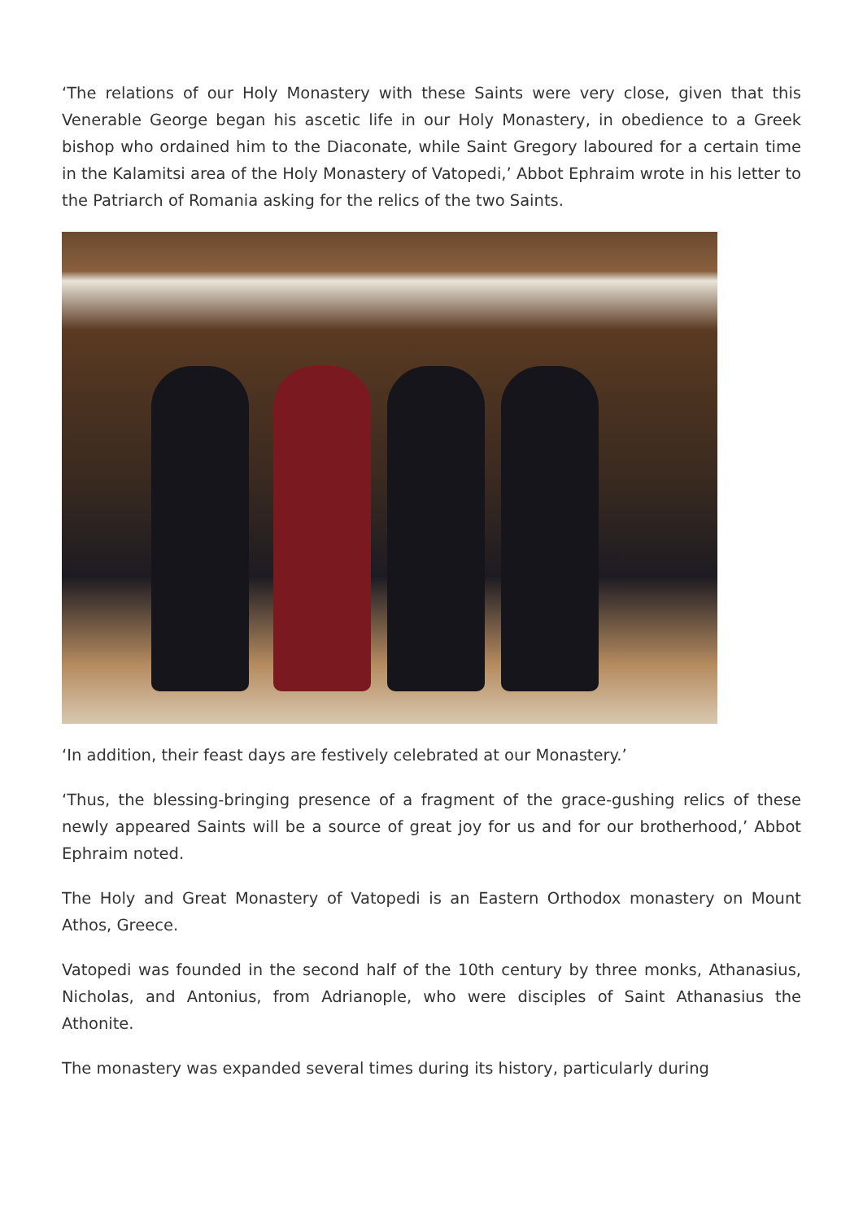‘The relations of our Holy Monastery with these Saints were very close, given that this Venerable George began his ascetic life in our Holy Monastery, in obedience to a Greek bishop who ordained him to the Diaconate, while Saint Gregory laboured for a certain time in the Kalamitsi area of the Holy Monastery of Vatopedi,’ Abbot Ephraim wrote in his letter to the Patriarch of Romania asking for the relics of the two Saints.
‘In addition, their feast days are festively celebrated at our Monastery.’
‘Thus, the blessing-bringing presence of a fragment of the grace-gushing relics of these newly appeared Saints will be a source of great joy for us and for our brotherhood,’ Abbot Ephraim noted.
The Holy and Great Monastery of Vatopedi is an Eastern Orthodox monastery on Mount Athos, Greece.
Vatopedi was founded in the second half of the 10th century by three monks, Athanasius, Nicholas, and Antonius, from Adrianople, who were disciples of Saint Athanasius the Athonite.
The monastery was expanded several times during its history, particularly during